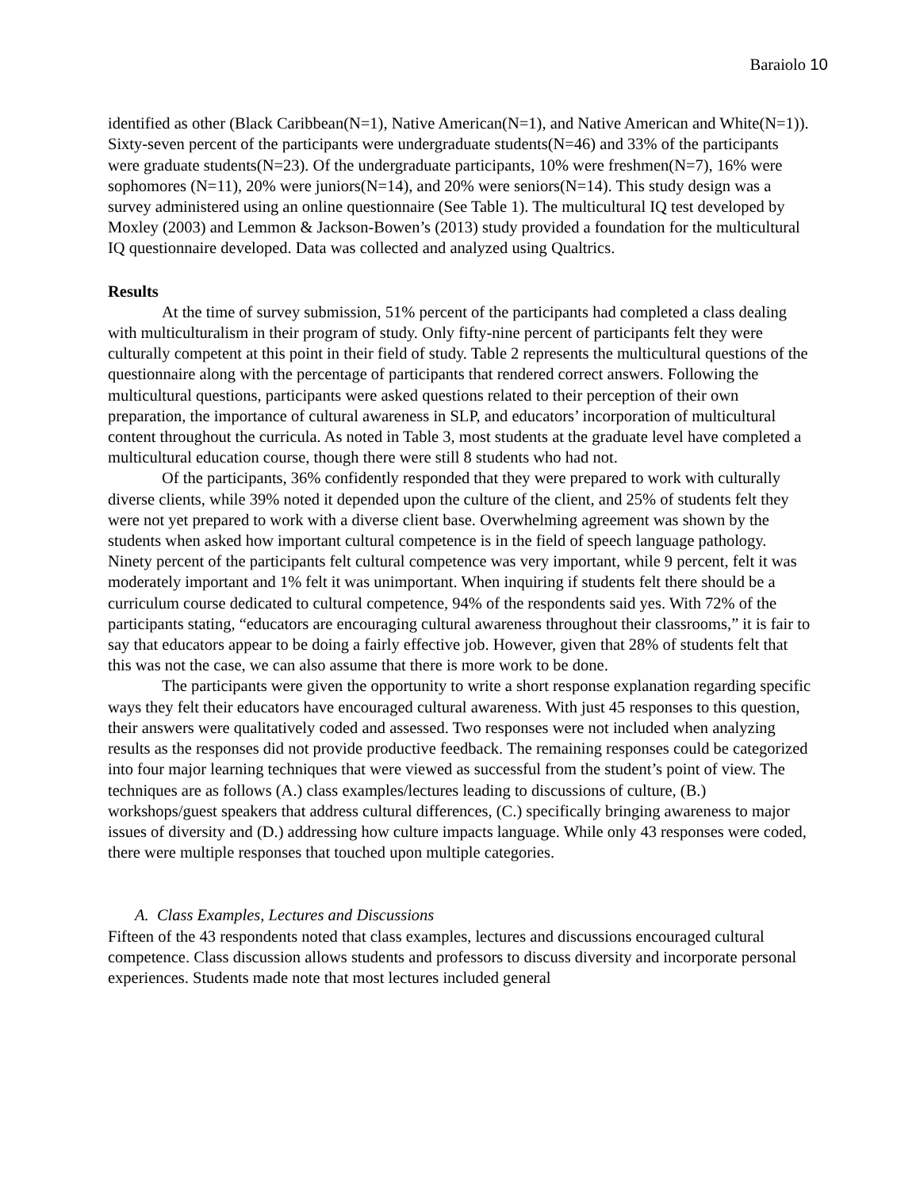Baraiolo 10
identified as other (Black Caribbean(N=1), Native American(N=1), and Native American and White(N=1)). Sixty-seven percent of the participants were undergraduate students(N=46) and 33% of the participants were graduate students(N=23). Of the undergraduate participants, 10% were freshmen(N=7), 16% were sophomores (N=11), 20% were juniors(N=14), and 20% were seniors(N=14). This study design was a survey administered using an online questionnaire (See Table 1). The multicultural IQ test developed by Moxley (2003) and Lemmon & Jackson-Bowen’s (2013) study provided a foundation for the multicultural IQ questionnaire developed. Data was collected and analyzed using Qualtrics.
Results
At the time of survey submission, 51% percent of the participants had completed a class dealing with multiculturalism in their program of study. Only fifty-nine percent of participants felt they were culturally competent at this point in their field of study. Table 2 represents the multicultural questions of the questionnaire along with the percentage of participants that rendered correct answers. Following the multicultural questions, participants were asked questions related to their perception of their own preparation, the importance of cultural awareness in SLP, and educators’ incorporation of multicultural content throughout the curricula. As noted in Table 3, most students at the graduate level have completed a multicultural education course, though there were still 8 students who had not.
Of the participants, 36% confidently responded that they were prepared to work with culturally diverse clients, while 39% noted it depended upon the culture of the client, and 25% of students felt they were not yet prepared to work with a diverse client base. Overwhelming agreement was shown by the students when asked how important cultural competence is in the field of speech language pathology. Ninety percent of the participants felt cultural competence was very important, while 9 percent, felt it was moderately important and 1% felt it was unimportant. When inquiring if students felt there should be a curriculum course dedicated to cultural competence, 94% of the respondents said yes. With 72% of the participants stating, “educators are encouraging cultural awareness throughout their classrooms,” it is fair to say that educators appear to be doing a fairly effective job. However, given that 28% of students felt that this was not the case, we can also assume that there is more work to be done.
The participants were given the opportunity to write a short response explanation regarding specific ways they felt their educators have encouraged cultural awareness. With just 45 responses to this question, their answers were qualitatively coded and assessed. Two responses were not included when analyzing results as the responses did not provide productive feedback. The remaining responses could be categorized into four major learning techniques that were viewed as successful from the student’s point of view. The techniques are as follows (A.) class examples/lectures leading to discussions of culture, (B.) workshops/guest speakers that address cultural differences, (C.) specifically bringing awareness to major issues of diversity and (D.) addressing how culture impacts language. While only 43 responses were coded, there were multiple responses that touched upon multiple categories.
A. Class Examples, Lectures and Discussions
Fifteen of the 43 respondents noted that class examples, lectures and discussions encouraged cultural competence. Class discussion allows students and professors to discuss diversity and incorporate personal experiences. Students made note that most lectures included general